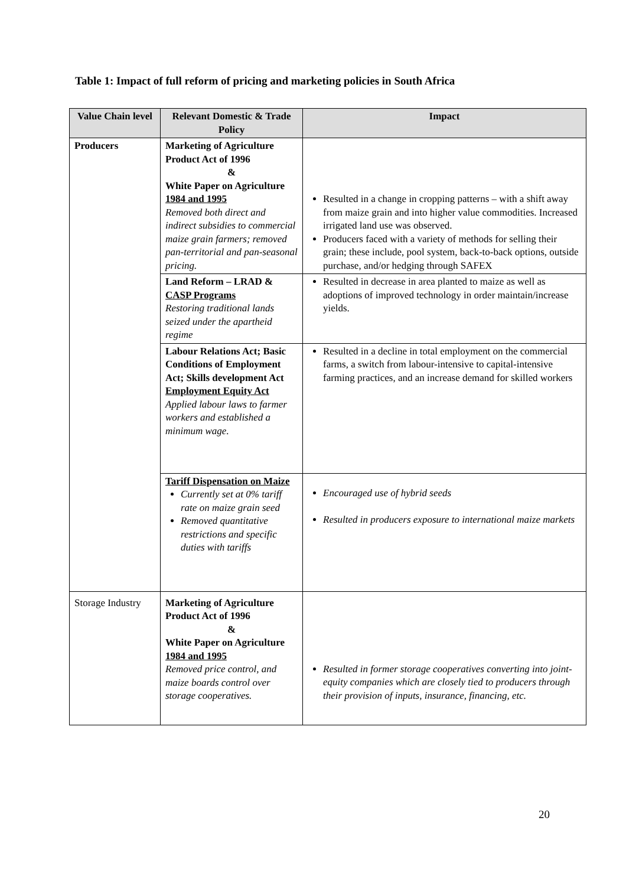Table 1: Impact of full reform of pricing and marketing policies in South Africa
| Value Chain level | Relevant Domestic & Trade Policy | Impact |
| --- | --- | --- |
| Producers | Marketing of Agriculture Product Act of 1996 & White Paper on Agriculture 1984 and 1995 Removed both direct and indirect subsidies to commercial maize grain farmers; removed pan-territorial and pan-seasonal pricing. | Resulted in a change in cropping patterns – with a shift away from maize grain and into higher value commodities. Increased irrigated land use was observed. Producers faced with a variety of methods for selling their grain; these include, pool system, back-to-back options, outside purchase, and/or hedging through SAFEX |
| | Land Reform – LRAD & CASP Programs Restoring traditional lands seized under the apartheid regime | Resulted in decrease in area planted to maize as well as adoptions of improved technology in order maintain/increase yields. |
| | Labour Relations Act; Basic Conditions of Employment Act; Skills development Act Employment Equity Act Applied labour laws to farmer workers and established a minimum wage. | Resulted in a decline in total employment on the commercial farms, a switch from labour-intensive to capital-intensive farming practices, and an increase demand for skilled workers |
| | Tariff Dispensation on Maize Currently set at 0% tariff rate on maize grain seed Removed quantitative restrictions and specific duties with tariffs | Encouraged use of hybrid seeds Resulted in producers exposure to international maize markets |
| Storage Industry | Marketing of Agriculture Product Act of 1996 & White Paper on Agriculture 1984 and 1995 Removed price control, and maize boards control over storage cooperatives. | Resulted in former storage cooperatives converting into joint-equity companies which are closely tied to producers through their provision of inputs, insurance, financing, etc. |
20